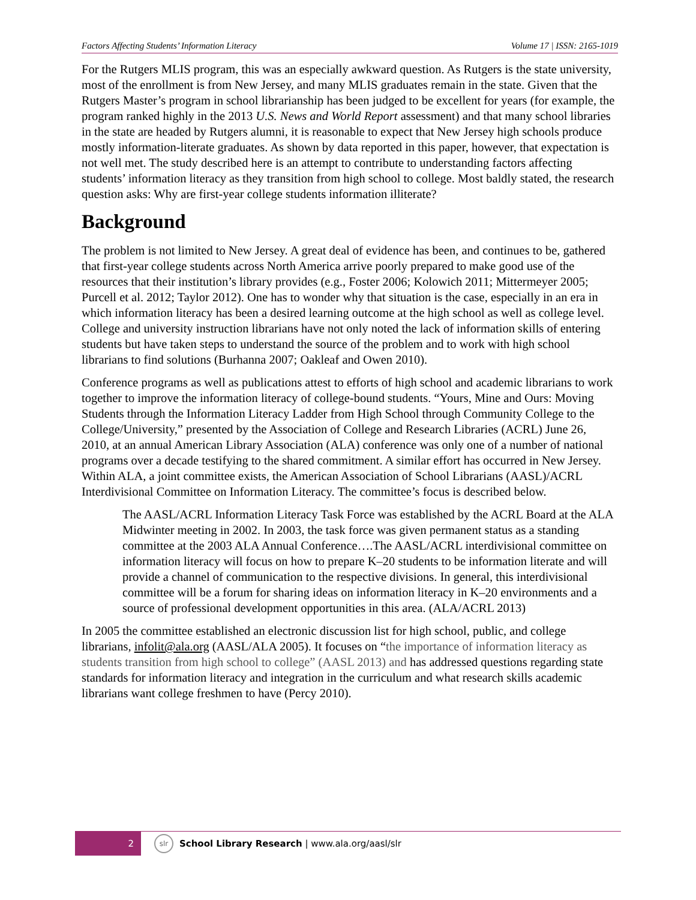Factors Affecting Students’ Information Literacy Volume 17 | ISSN: 2165-1019
For the Rutgers MLIS program, this was an especially awkward question. As Rutgers is the state university, most of the enrollment is from New Jersey, and many MLIS graduates remain in the state. Given that the Rutgers Master’s program in school librarianship has been judged to be excellent for years (for example, the program ranked highly in the 2013 U.S. News and World Report assessment) and that many school libraries in the state are headed by Rutgers alumni, it is reasonable to expect that New Jersey high schools produce mostly information-literate graduates. As shown by data reported in this paper, however, that expectation is not well met. The study described here is an attempt to contribute to understanding factors affecting students’ information literacy as they transition from high school to college. Most baldly stated, the research question asks: Why are first-year college students information illiterate?
Background
The problem is not limited to New Jersey. A great deal of evidence has been, and continues to be, gathered that first-year college students across North America arrive poorly prepared to make good use of the resources that their institution’s library provides (e.g., Foster 2006; Kolowich 2011; Mittermeyer 2005; Purcell et al. 2012; Taylor 2012). One has to wonder why that situation is the case, especially in an era in which information literacy has been a desired learning outcome at the high school as well as college level. College and university instruction librarians have not only noted the lack of information skills of entering students but have taken steps to understand the source of the problem and to work with high school librarians to find solutions (Burhanna 2007; Oakleaf and Owen 2010).
Conference programs as well as publications attest to efforts of high school and academic librarians to work together to improve the information literacy of college-bound students. “Yours, Mine and Ours: Moving Students through the Information Literacy Ladder from High School through Community College to the College/University,” presented by the Association of College and Research Libraries (ACRL) June 26, 2010, at an annual American Library Association (ALA) conference was only one of a number of national programs over a decade testifying to the shared commitment. A similar effort has occurred in New Jersey. Within ALA, a joint committee exists, the American Association of School Librarians (AASL)/ACRL Interdivisional Committee on Information Literacy. The committee’s focus is described below.
The AASL/ACRL Information Literacy Task Force was established by the ACRL Board at the ALA Midwinter meeting in 2002. In 2003, the task force was given permanent status as a standing committee at the 2003 ALA Annual Conference….The AASL/ACRL interdivisional committee on information literacy will focus on how to prepare K–20 students to be information literate and will provide a channel of communication to the respective divisions. In general, this interdivisional committee will be a forum for sharing ideas on information literacy in K–20 environments and a source of professional development opportunities in this area. (ALA/ACRL 2013)
In 2005 the committee established an electronic discussion list for high school, public, and college librarians, infolit@ala.org (AASL/ALA 2005). It focuses on “the importance of information literacy as students transition from high school to college” (AASL 2013) and has addressed questions regarding state standards for information literacy and integration in the curriculum and what research skills academic librarians want college freshmen to have (Percy 2010).
2
slr
School Library Research | www.ala.org/aasl/slr